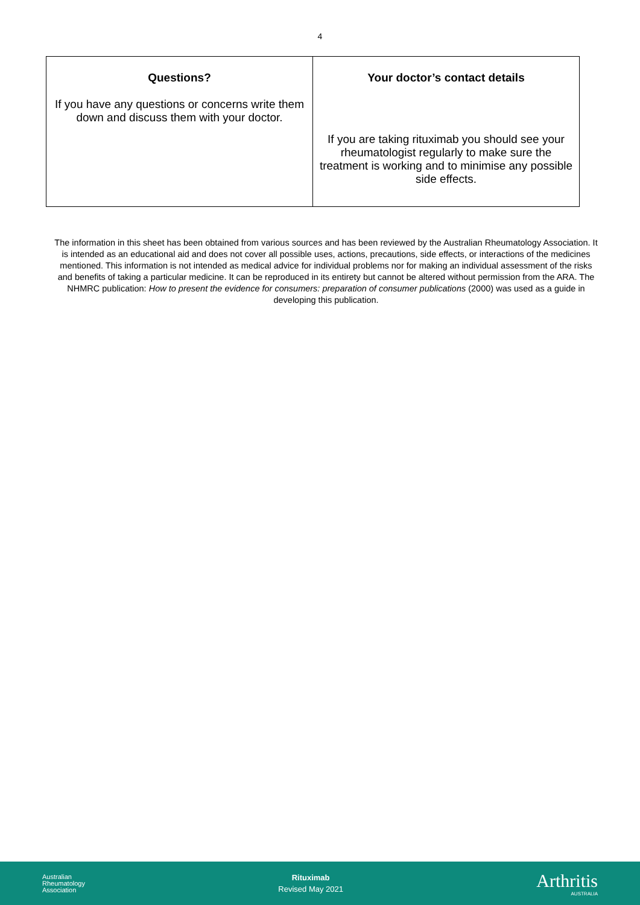4
| Questions? If you have any questions or concerns write them down and discuss them with your doctor. | Your doctor’s contact details If you are taking rituximab you should see your rheumatologist regularly to make sure the treatment is working and to minimise any possible side effects. |
The information in this sheet has been obtained from various sources and has been reviewed by the Australian Rheumatology Association. It is intended as an educational aid and does not cover all possible uses, actions, precautions, side effects, or interactions of the medicines mentioned. This information is not intended as medical advice for individual problems nor for making an individual assessment of the risks and benefits of taking a particular medicine. It can be reproduced in its entirety but cannot be altered without permission from the ARA. The NHMRC publication: How to present the evidence for consumers: preparation of consumer publications (2000) was used as a guide in developing this publication.
Australian
Rheumatology
Association
Rituximab
Revised May 2021
Arthritis
AUSTRALIA